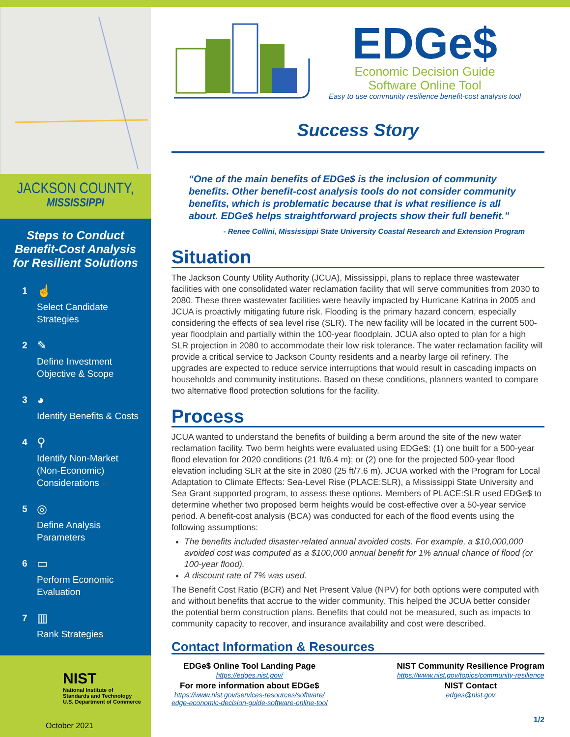JACKSON COUNTY,
MISSISSIPPI
Steps to Conduct
Benefit-Cost Analysis
for Resilient Solutions
1
☝
Select Candidate
Strategies
2
✎
Define Investment
Objective & Scope
3
◕
Identify Benefits & Costs
4
⚲
Identify Non-Market
(Non-Economic)
Considerations
5
◎
Define Analysis
Parameters
6
▭
Perform Economic
Evaluation
7
▥
Rank Strategies
NIST
National Institute of
Standards and Technology
U.S. Department of Commerce
October 2021
EDGe$
Economic Decision Guide
Software Online Tool
Easy to use community resilience benefit-cost analysis tool
Success Story
“One of the main benefits of EDGe$ is the inclusion of community benefits. Other benefit-cost analysis tools do not consider community benefits, which is problematic because that is what resilience is all about. EDGe$ helps straightforward projects show their full benefit.”
- Renee Collini, Mississippi State University Coastal Research and Extension Program
Situation
The Jackson County Utility Authority (JCUA), Mississippi, plans to replace three wastewater facilities with one consolidated water reclamation facility that will serve communities from 2030 to 2080. These three wastewater facilities were heavily impacted by Hurricane Katrina in 2005 and JCUA is proactivly mitigating future risk. Flooding is the primary hazard concern, especially considering the effects of sea level rise (SLR). The new facility will be located in the current 500-year floodplain and partially within the 100-year floodplain. JCUA also opted to plan for a high SLR projection in 2080 to accommodate their low risk tolerance. The water reclamation facility will provide a critical service to Jackson County residents and a nearby large oil refinery. The upgrades are expected to reduce service interruptions that would result in cascading impacts on households and community institutions. Based on these conditions, planners wanted to compare two alternative flood protection solutions for the facility.
Process
JCUA wanted to understand the benefits of building a berm around the site of the new water reclamation facility. Two berm heights were evaluated using EDGe$: (1) one built for a 500-year flood elevation for 2020 conditions (21 ft/6.4 m); or (2) one for the projected 500-year flood elevation including SLR at the site in 2080 (25 ft/7.6 m). JCUA worked with the Program for Local Adaptation to Climate Effects: Sea-Level Rise (PLACE:SLR), a Mississippi State University and Sea Grant supported program, to assess these options. Members of PLACE:SLR used EDGe$ to determine whether two proposed berm heights would be cost-effective over a 50-year service period. A benefit-cost analysis (BCA) was conducted for each of the flood events using the following assumptions:
The benefits included disaster-related annual avoided costs. For example, a $10,000,000 avoided cost was computed as a $100,000 annual benefit for 1% annual chance of flood (or 100-year flood).
A discount rate of 7% was used.
The Benefit Cost Ratio (BCR) and Net Present Value (NPV) for both options were computed with and without benefits that accrue to the wider community. This helped the JCUA better consider the potential berm construction plans. Benefits that could not be measured, such as impacts to community capacity to recover, and insurance availability and cost were described.
Contact Information & Resources
EDGe$ Online Tool Landing Page
https://edges.nist.gov/
For more information about EDGe$
https://www.nist.gov/services-resources/software/
edge-economic-decision-guide-software-online-tool
NIST Community Resilience Program
https://www.nist.gov/topics/community-resilience
NIST Contact
edges@nist.gov
1/2